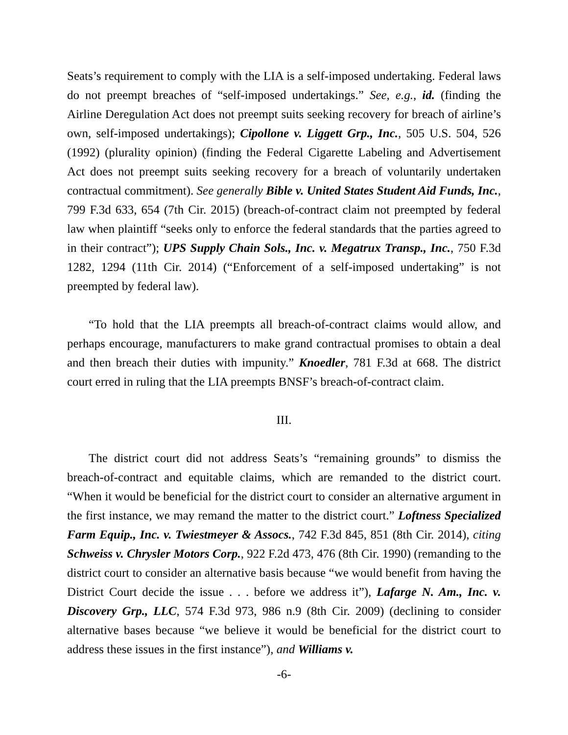Seats’s requirement to comply with the LIA is a self-imposed undertaking. Federal laws do not preempt breaches of “self-imposed undertakings.” See, e.g., id. (finding the Airline Deregulation Act does not preempt suits seeking recovery for breach of airline’s own, self-imposed undertakings); Cipollone v. Liggett Grp., Inc., 505 U.S. 504, 526 (1992) (plurality opinion) (finding the Federal Cigarette Labeling and Advertisement Act does not preempt suits seeking recovery for a breach of voluntarily undertaken contractual commitment). See generally Bible v. United States Student Aid Funds, Inc., 799 F.3d 633, 654 (7th Cir. 2015) (breach-of-contract claim not preempted by federal law when plaintiff “seeks only to enforce the federal standards that the parties agreed to in their contract”); UPS Supply Chain Sols., Inc. v. Megatrux Transp., Inc., 750 F.3d 1282, 1294 (11th Cir. 2014) (“Enforcement of a self-imposed undertaking” is not preempted by federal law).
“To hold that the LIA preempts all breach-of-contract claims would allow, and perhaps encourage, manufacturers to make grand contractual promises to obtain a deal and then breach their duties with impunity.” Knoedler, 781 F.3d at 668. The district court erred in ruling that the LIA preempts BNSF’s breach-of-contract claim.
III.
The district court did not address Seats’s “remaining grounds” to dismiss the breach-of-contract and equitable claims, which are remanded to the district court. “When it would be beneficial for the district court to consider an alternative argument in the first instance, we may remand the matter to the district court.” Loftness Specialized Farm Equip., Inc. v. Twiestmeyer & Assocs., 742 F.3d 845, 851 (8th Cir. 2014), citing Schweiss v. Chrysler Motors Corp., 922 F.2d 473, 476 (8th Cir. 1990) (remanding to the district court to consider an alternative basis because “we would benefit from having the District Court decide the issue . . . before we address it”), Lafarge N. Am., Inc. v. Discovery Grp., LLC, 574 F.3d 973, 986 n.9 (8th Cir. 2009) (declining to consider alternative bases because “we believe it would be beneficial for the district court to address these issues in the first instance”), and Williams v.
-6-